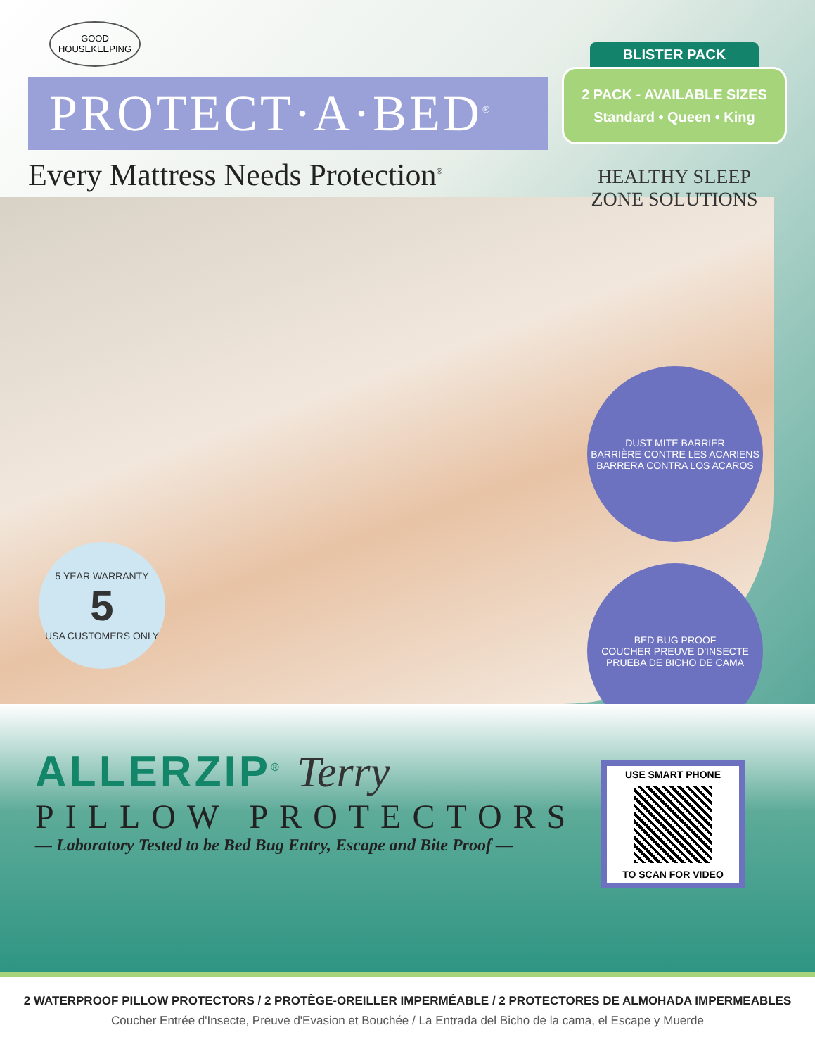GOOD
HOUSEKEEPING
PROTECT·A·BED<sup>®</sup>
Every Mattress Needs Protection<sup>®</sup>
BLISTER PACK
2 PACK - AVAILABLE SIZES
Standard • Queen • King
HEALTHY SLEEP
ZONE SOLUTIONS
5 YEAR WARRANTY
5
USA CUSTOMERS ONLY
DUST MITE BARRIER
BARRIÈRE CONTRE LES ACARIENS
BARRERA CONTRA LOS ACAROS
BED BUG PROOF
COUCHER PREUVE D'INSECTE
PRUEBA DE BICHO DE CAMA
ALLERZIP<sup>®</sup> Terry
PILLOW PROTECTORS
— Laboratory Tested to be Bed Bug Entry, Escape and Bite Proof —
USE SMART PHONE
TO SCAN FOR VIDEO
2 WATERPROOF PILLOW PROTECTORS / 2 PROTÈGE-OREILLER IMPERMÉABLE / 2 PROTECTORES DE ALMOHADA IMPERMEABLES
Coucher Entrée d'Insecte, Preuve d'Evasion et Bouchée / La Entrada del Bicho de la cama, el Escape y Muerde